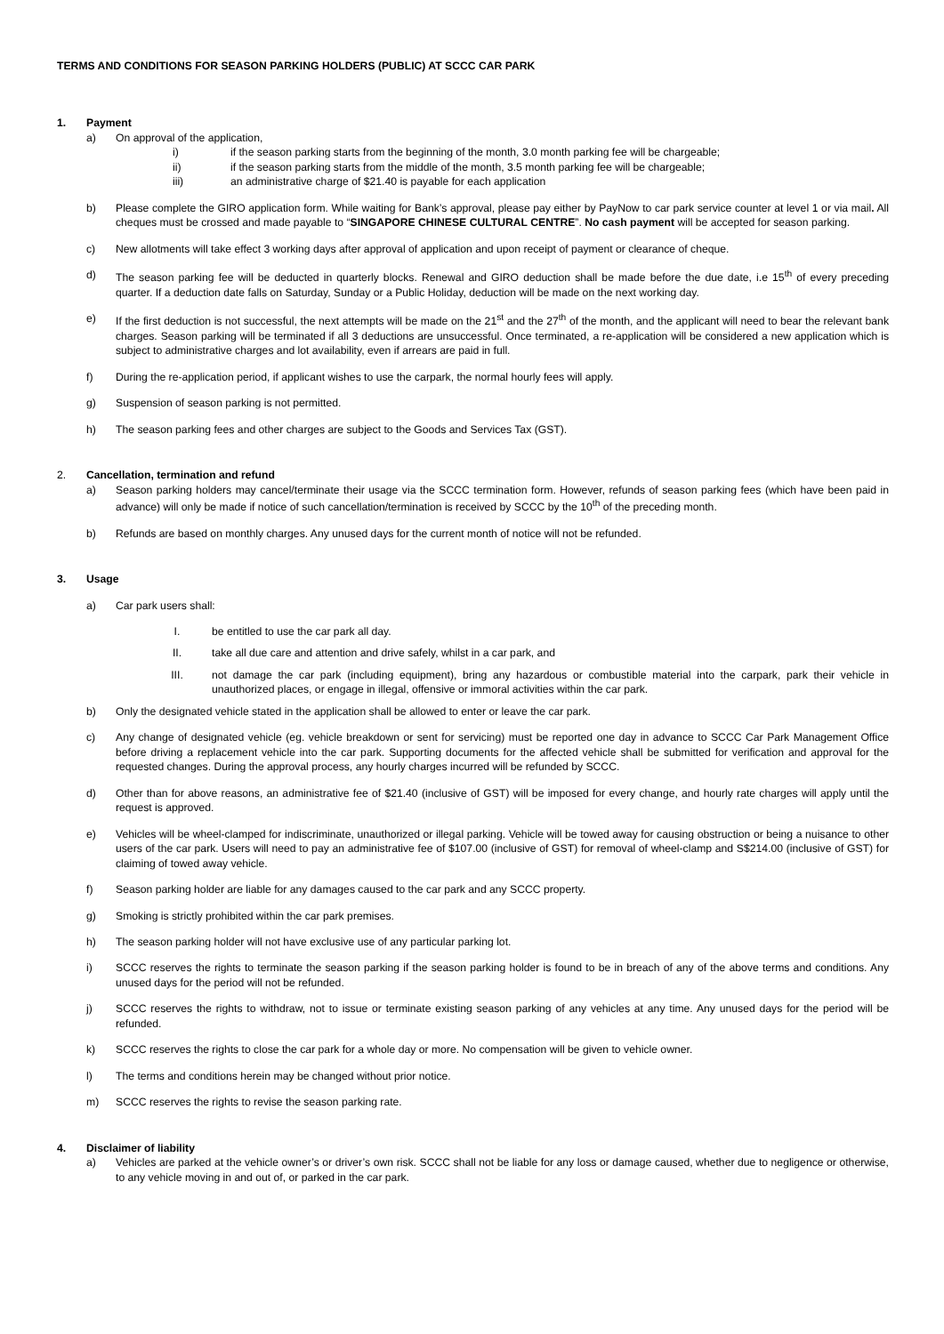TERMS AND CONDITIONS FOR SEASON PARKING HOLDERS (PUBLIC) AT SCCC CAR PARK
1. Payment
a) On approval of the application,
i) if the season parking starts from the beginning of the month, 3.0 month parking fee will be chargeable;
ii) if the season parking starts from the middle of the month, 3.5 month parking fee will be chargeable;
iii) an administrative charge of $21.40 is payable for each application
b) Please complete the GIRO application form. While waiting for Bank’s approval, please pay either by PayNow to car park service counter at level 1 or via mail. All cheques must be crossed and made payable to “SINGAPORE CHINESE CULTURAL CENTRE”. No cash payment will be accepted for season parking.
c) New allotments will take effect 3 working days after approval of application and upon receipt of payment or clearance of cheque.
d) The season parking fee will be deducted in quarterly blocks. Renewal and GIRO deduction shall be made before the due date, i.e 15<sup>th</sup> of every preceding quarter. If a deduction date falls on Saturday, Sunday or a Public Holiday, deduction will be made on the next working day.
e) If the first deduction is not successful, the next attempts will be made on the 21<sup>st</sup> and the 27<sup>th</sup> of the month, and the applicant will need to bear the relevant bank charges. Season parking will be terminated if all 3 deductions are unsuccessful. Once terminated, a re-application will be considered a new application which is subject to administrative charges and lot availability, even if arrears are paid in full.
f) During the re-application period, if applicant wishes to use the carpark, the normal hourly fees will apply.
g) Suspension of season parking is not permitted.
h) The season parking fees and other charges are subject to the Goods and Services Tax (GST).
2. Cancellation, termination and refund
a) Season parking holders may cancel/terminate their usage via the SCCC termination form. However, refunds of season parking fees (which have been paid in advance) will only be made if notice of such cancellation/termination is received by SCCC by the 10<sup>th</sup> of the preceding month.
b) Refunds are based on monthly charges. Any unused days for the current month of notice will not be refunded.
3. Usage
a) Car park users shall:
I. be entitled to use the car park all day.
II. take all due care and attention and drive safely, whilst in a car park, and
III. not damage the car park (including equipment), bring any hazardous or combustible material into the carpark, park their vehicle in unauthorized places, or engage in illegal, offensive or immoral activities within the car park.
b) Only the designated vehicle stated in the application shall be allowed to enter or leave the car park.
c) Any change of designated vehicle (eg. vehicle breakdown or sent for servicing) must be reported one day in advance to SCCC Car Park Management Office before driving a replacement vehicle into the car park. Supporting documents for the affected vehicle shall be submitted for verification and approval for the requested changes. During the approval process, any hourly charges incurred will be refunded by SCCC.
d) Other than for above reasons, an administrative fee of $21.40 (inclusive of GST) will be imposed for every change, and hourly rate charges will apply until the request is approved.
e) Vehicles will be wheel-clamped for indiscriminate, unauthorized or illegal parking. Vehicle will be towed away for causing obstruction or being a nuisance to other users of the car park. Users will need to pay an administrative fee of $107.00 (inclusive of GST) for removal of wheel-clamp and S$214.00 (inclusive of GST) for claiming of towed away vehicle.
f) Season parking holder are liable for any damages caused to the car park and any SCCC property.
g) Smoking is strictly prohibited within the car park premises.
h) The season parking holder will not have exclusive use of any particular parking lot.
i) SCCC reserves the rights to terminate the season parking if the season parking holder is found to be in breach of any of the above terms and conditions. Any unused days for the period will not be refunded.
j) SCCC reserves the rights to withdraw, not to issue or terminate existing season parking of any vehicles at any time. Any unused days for the period will be refunded.
k) SCCC reserves the rights to close the car park for a whole day or more. No compensation will be given to vehicle owner.
l) The terms and conditions herein may be changed without prior notice.
m) SCCC reserves the rights to revise the season parking rate.
4. Disclaimer of liability
a) Vehicles are parked at the vehicle owner’s or driver’s own risk. SCCC shall not be liable for any loss or damage caused, whether due to negligence or otherwise, to any vehicle moving in and out of, or parked in the car park.